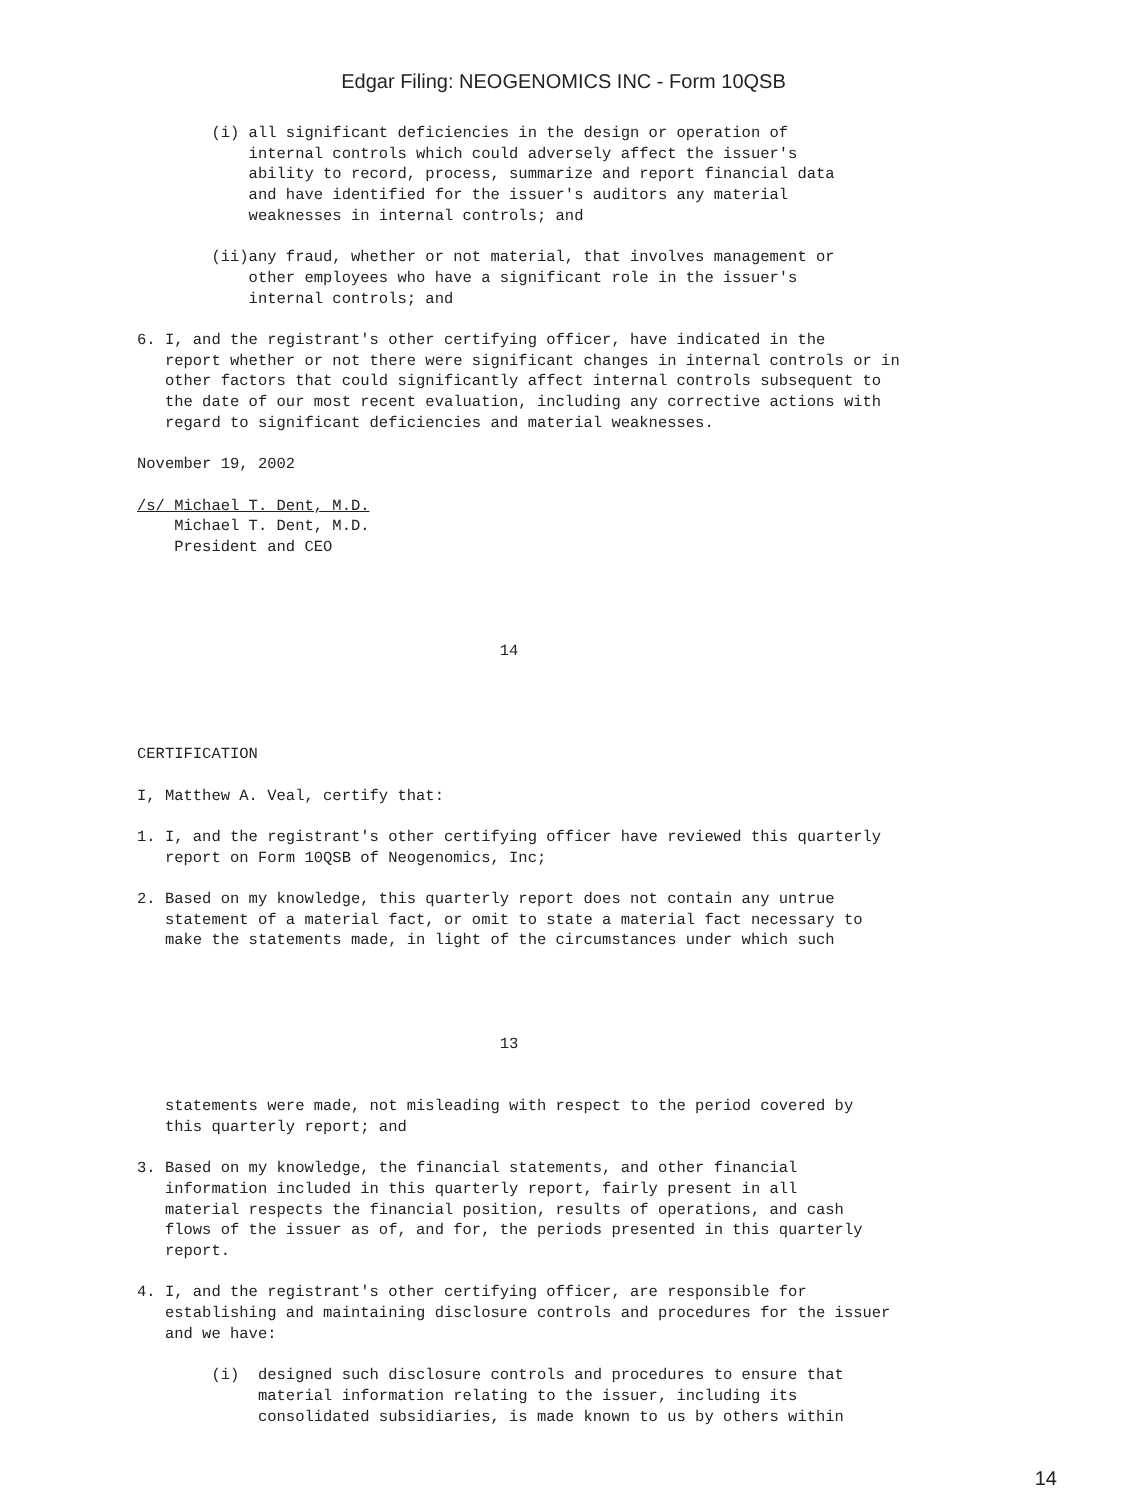Edgar Filing: NEOGENOMICS INC - Form 10QSB
        (i) all significant deficiencies in the design or operation of
            internal controls which could adversely affect the issuer's
            ability to record, process, summarize and report financial data
            and have identified for the issuer's auditors any material
            weaknesses in internal controls; and

        (ii)any fraud, whether or not material, that involves management or
            other employees who have a significant role in the issuer's
            internal controls; and

6. I, and the registrant's other certifying officer, have indicated in the
   report whether or not there were significant changes in internal controls or in
   other factors that could significantly affect internal controls subsequent to
   the date of our most recent evaluation, including any corrective actions with
   regard to significant deficiencies and material weaknesses.

November 19, 2002

/s/ Michael T. Dent, M.D.
    Michael T. Dent, M.D.
    President and CEO




                                       14




CERTIFICATION

I, Matthew A. Veal, certify that:

1. I, and the registrant's other certifying officer have reviewed this quarterly
   report on Form 10QSB of Neogenomics, Inc;

2. Based on my knowledge, this quarterly report does not contain any untrue
   statement of a material fact, or omit to state a material fact necessary to
   make the statements made, in light of the circumstances under which such




                                       13


   statements were made, not misleading with respect to the period covered by
   this quarterly report; and

3. Based on my knowledge, the financial statements, and other financial
   information included in this quarterly report, fairly present in all
   material respects the financial position, results of operations, and cash
   flows of the issuer as of, and for, the periods presented in this quarterly
   report.

4. I, and the registrant's other certifying officer, are responsible for
   establishing and maintaining disclosure controls and procedures for the issuer
   and we have:

        (i)  designed such disclosure controls and procedures to ensure that
             material information relating to the issuer, including its
             consolidated subsidiaries, is made known to us by others within
14